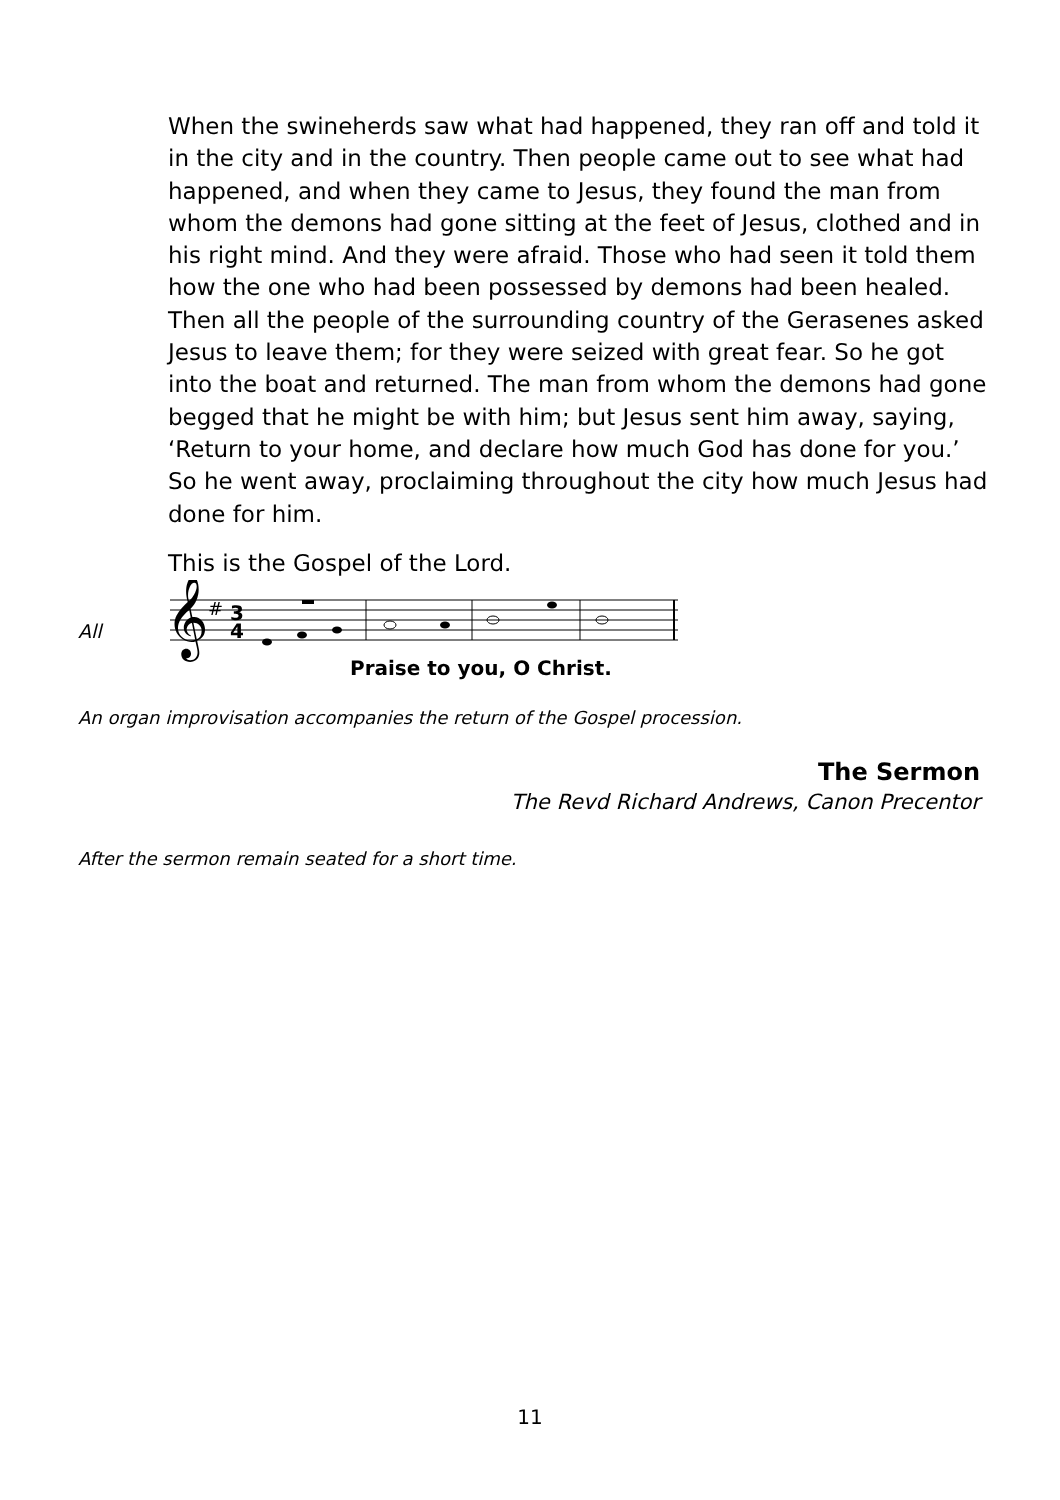When the swineherds saw what had happened, they ran off and told it in the city and in the country. Then people came out to see what had happened, and when they came to Jesus, they found the man from whom the demons had gone sitting at the feet of Jesus, clothed and in his right mind. And they were afraid. Those who had seen it told them how the one who had been possessed by demons had been healed. Then all the people of the surrounding country of the Gerasenes asked Jesus to leave them; for they were seized with great fear. So he got into the boat and returned. The man from whom the demons had gone begged that he might be with him; but Jesus sent him away, saying, ‘Return to your home, and declare how much God has done for you.’ So he went away, proclaiming throughout the city how much Jesus had done for him.
This is the Gospel of the Lord.
All
𝄞
#
3
4
Praise to you, O Christ.
An organ improvisation accompanies the return of the Gospel procession.
The Sermon
The Revd Richard Andrews, Canon Precentor
After the sermon remain seated for a short time.
11